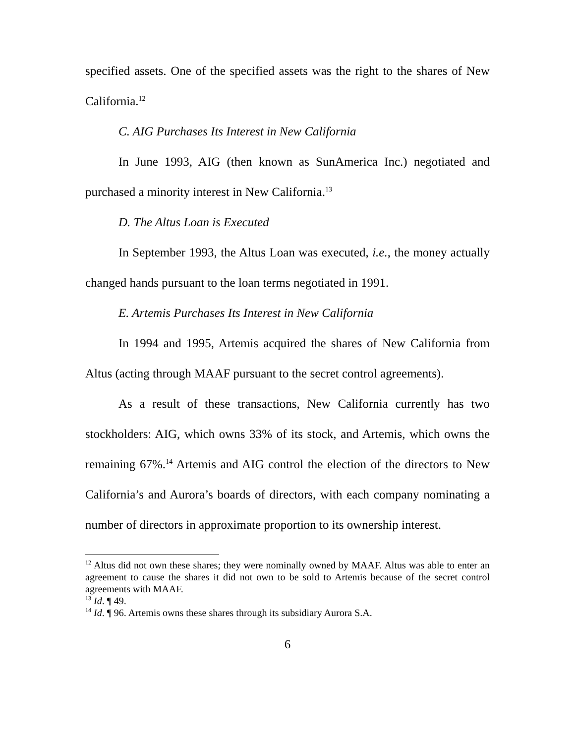specified assets. One of the specified assets was the right to the shares of New California.<sup>12</sup>
C. AIG Purchases Its Interest in New California
In June 1993, AIG (then known as SunAmerica Inc.) negotiated and purchased a minority interest in New California.<sup>13</sup>
D. The Altus Loan is Executed
In September 1993, the Altus Loan was executed, i.e., the money actually changed hands pursuant to the loan terms negotiated in 1991.
E. Artemis Purchases Its Interest in New California
In 1994 and 1995, Artemis acquired the shares of New California from Altus (acting through MAAF pursuant to the secret control agreements).
As a result of these transactions, New California currently has two stockholders: AIG, which owns 33% of its stock, and Artemis, which owns the remaining 67%.<sup>14</sup> Artemis and AIG control the election of the directors to New California’s and Aurora’s boards of directors, with each company nominating a number of directors in approximate proportion to its ownership interest.
<sup>12</sup> Altus did not own these shares; they were nominally owned by MAAF. Altus was able to enter an agreement to cause the shares it did not own to be sold to Artemis because of the secret control agreements with MAAF.
<sup>13</sup> Id. ¶ 49.
<sup>14</sup> Id. ¶ 96. Artemis owns these shares through its subsidiary Aurora S.A.
6